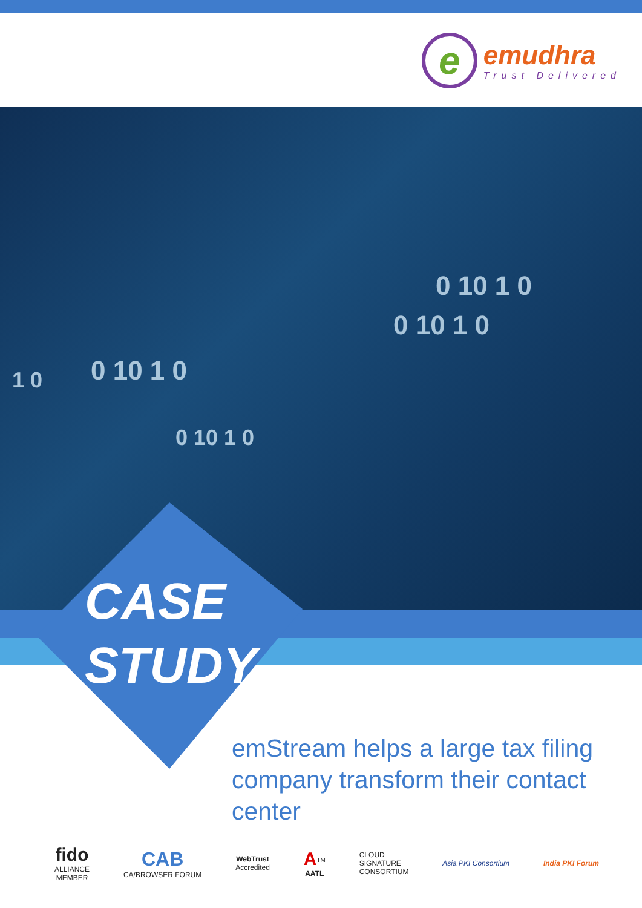e
emudhra
Trust Delivered
0 10 1 0
0 10 1 0
1 0 0 10 1 0
0 10 1 0
CASE
STUDY
emStream helps a large tax filing company transform their contact center
fido
ALLIANCE
MEMBER
CAB
CA/BROWSER FORUM
WebTrust
Accredited
A<sup>TM</sup>
AATL
CLOUD
SIGNATURE
CONSORTIUM
Asia PKI Consortium India PKI Forum